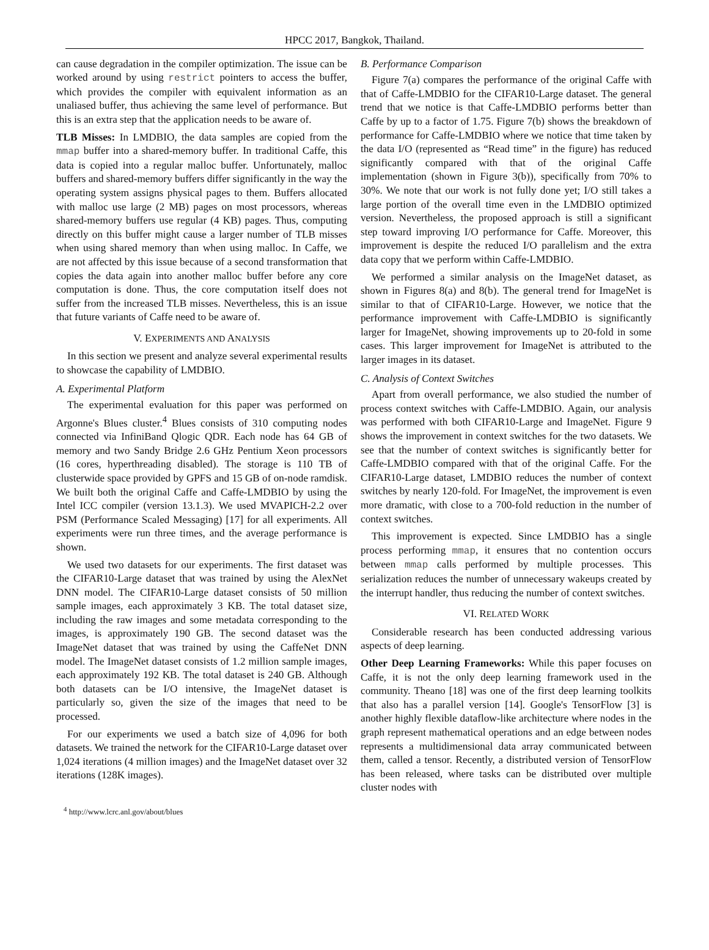HPCC 2017, Bangkok, Thailand.
can cause degradation in the compiler optimization. The issue can be worked around by using restrict pointers to access the buffer, which provides the compiler with equivalent information as an unaliased buffer, thus achieving the same level of performance. But this is an extra step that the application needs to be aware of.
TLB Misses: In LMDBIO, the data samples are copied from the mmap buffer into a shared-memory buffer. In traditional Caffe, this data is copied into a regular malloc buffer. Unfortunately, malloc buffers and shared-memory buffers differ significantly in the way the operating system assigns physical pages to them. Buffers allocated with malloc use large (2 MB) pages on most processors, whereas shared-memory buffers use regular (4 KB) pages. Thus, computing directly on this buffer might cause a larger number of TLB misses when using shared memory than when using malloc. In Caffe, we are not affected by this issue because of a second transformation that copies the data again into another malloc buffer before any core computation is done. Thus, the core computation itself does not suffer from the increased TLB misses. Nevertheless, this is an issue that future variants of Caffe need to be aware of.
V. EXPERIMENTS AND ANALYSIS
In this section we present and analyze several experimental results to showcase the capability of LMDBIO.
A. Experimental Platform
The experimental evaluation for this paper was performed on Argonne's Blues cluster.<sup>4</sup> Blues consists of 310 computing nodes connected via InfiniBand Qlogic QDR. Each node has 64 GB of memory and two Sandy Bridge 2.6 GHz Pentium Xeon processors (16 cores, hyperthreading disabled). The storage is 110 TB of clusterwide space provided by GPFS and 15 GB of on-node ramdisk. We built both the original Caffe and Caffe-LMDBIO by using the Intel ICC compiler (version 13.1.3). We used MVAPICH-2.2 over PSM (Performance Scaled Messaging) [17] for all experiments. All experiments were run three times, and the average performance is shown.
We used two datasets for our experiments. The first dataset was the CIFAR10-Large dataset that was trained by using the AlexNet DNN model. The CIFAR10-Large dataset consists of 50 million sample images, each approximately 3 KB. The total dataset size, including the raw images and some metadata corresponding to the images, is approximately 190 GB. The second dataset was the ImageNet dataset that was trained by using the CaffeNet DNN model. The ImageNet dataset consists of 1.2 million sample images, each approximately 192 KB. The total dataset is 240 GB. Although both datasets can be I/O intensive, the ImageNet dataset is particularly so, given the size of the images that need to be processed.
For our experiments we used a batch size of 4,096 for both datasets. We trained the network for the CIFAR10-Large dataset over 1,024 iterations (4 million images) and the ImageNet dataset over 32 iterations (128K images).
<sup>4</sup> http://www.lcrc.anl.gov/about/blues
B. Performance Comparison
Figure 7(a) compares the performance of the original Caffe with that of Caffe-LMDBIO for the CIFAR10-Large dataset. The general trend that we notice is that Caffe-LMDBIO performs better than Caffe by up to a factor of 1.75. Figure 7(b) shows the breakdown of performance for Caffe-LMDBIO where we notice that time taken by the data I/O (represented as “Read time” in the figure) has reduced significantly compared with that of the original Caffe implementation (shown in Figure 3(b)), specifically from 70% to 30%. We note that our work is not fully done yet; I/O still takes a large portion of the overall time even in the LMDBIO optimized version. Nevertheless, the proposed approach is still a significant step toward improving I/O performance for Caffe. Moreover, this improvement is despite the reduced I/O parallelism and the extra data copy that we perform within Caffe-LMDBIO.
We performed a similar analysis on the ImageNet dataset, as shown in Figures 8(a) and 8(b). The general trend for ImageNet is similar to that of CIFAR10-Large. However, we notice that the performance improvement with Caffe-LMDBIO is significantly larger for ImageNet, showing improvements up to 20-fold in some cases. This larger improvement for ImageNet is attributed to the larger images in its dataset.
C. Analysis of Context Switches
Apart from overall performance, we also studied the number of process context switches with Caffe-LMDBIO. Again, our analysis was performed with both CIFAR10-Large and ImageNet. Figure 9 shows the improvement in context switches for the two datasets. We see that the number of context switches is significantly better for Caffe-LMDBIO compared with that of the original Caffe. For the CIFAR10-Large dataset, LMDBIO reduces the number of context switches by nearly 120-fold. For ImageNet, the improvement is even more dramatic, with close to a 700-fold reduction in the number of context switches.
This improvement is expected. Since LMDBIO has a single process performing mmap, it ensures that no contention occurs between mmap calls performed by multiple processes. This serialization reduces the number of unnecessary wakeups created by the interrupt handler, thus reducing the number of context switches.
VI. RELATED WORK
Considerable research has been conducted addressing various aspects of deep learning.
Other Deep Learning Frameworks: While this paper focuses on Caffe, it is not the only deep learning framework used in the community. Theano [18] was one of the first deep learning toolkits that also has a parallel version [14]. Google's TensorFlow [3] is another highly flexible dataflow-like architecture where nodes in the graph represent mathematical operations and an edge between nodes represents a multidimensional data array communicated between them, called a tensor. Recently, a distributed version of TensorFlow has been released, where tasks can be distributed over multiple cluster nodes with